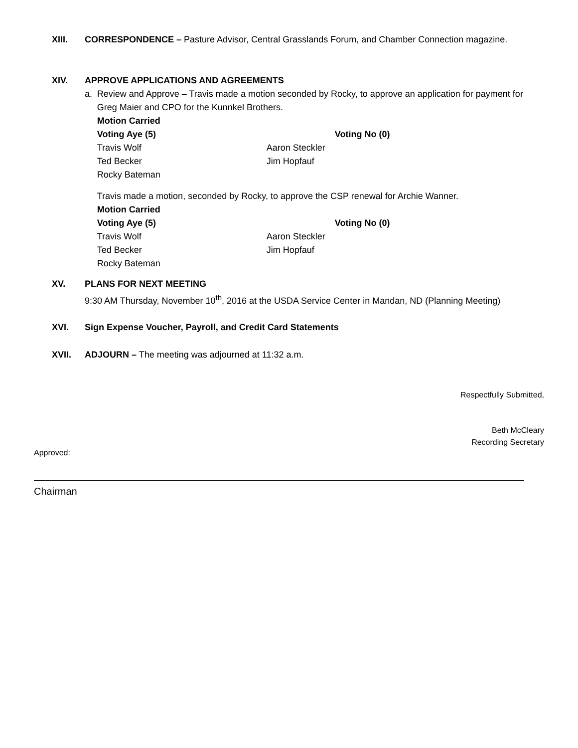XIII. CORRESPONDENCE – Pasture Advisor, Central Grasslands Forum, and Chamber Connection magazine.
XIV. APPROVE APPLICATIONS AND AGREEMENTS
a. Review and Approve – Travis made a motion seconded by Rocky, to approve an application for payment for Greg Maier and CPO for the Kunnkel Brothers.
Motion Carried
Voting Aye (5) Voting No (0) Travis Wolf Aaron Steckler Ted Becker Jim Hopfauf Rocky Bateman
Travis made a motion, seconded by Rocky, to approve the CSP renewal for Archie Wanner.
Motion Carried
Voting Aye (5) Voting No (0) Travis Wolf Aaron Steckler Ted Becker Jim Hopfauf Rocky Bateman
XV. PLANS FOR NEXT MEETING
9:30 AM Thursday, November 10<sup>th</sup>, 2016 at the USDA Service Center in Mandan, ND (Planning Meeting)
XVI. Sign Expense Voucher, Payroll, and Credit Card Statements
XVII. ADJOURN – The meeting was adjourned at 11:32 a.m.
Respectfully Submitted,
Beth McCleary
Recording Secretary
Approved:
Chairman